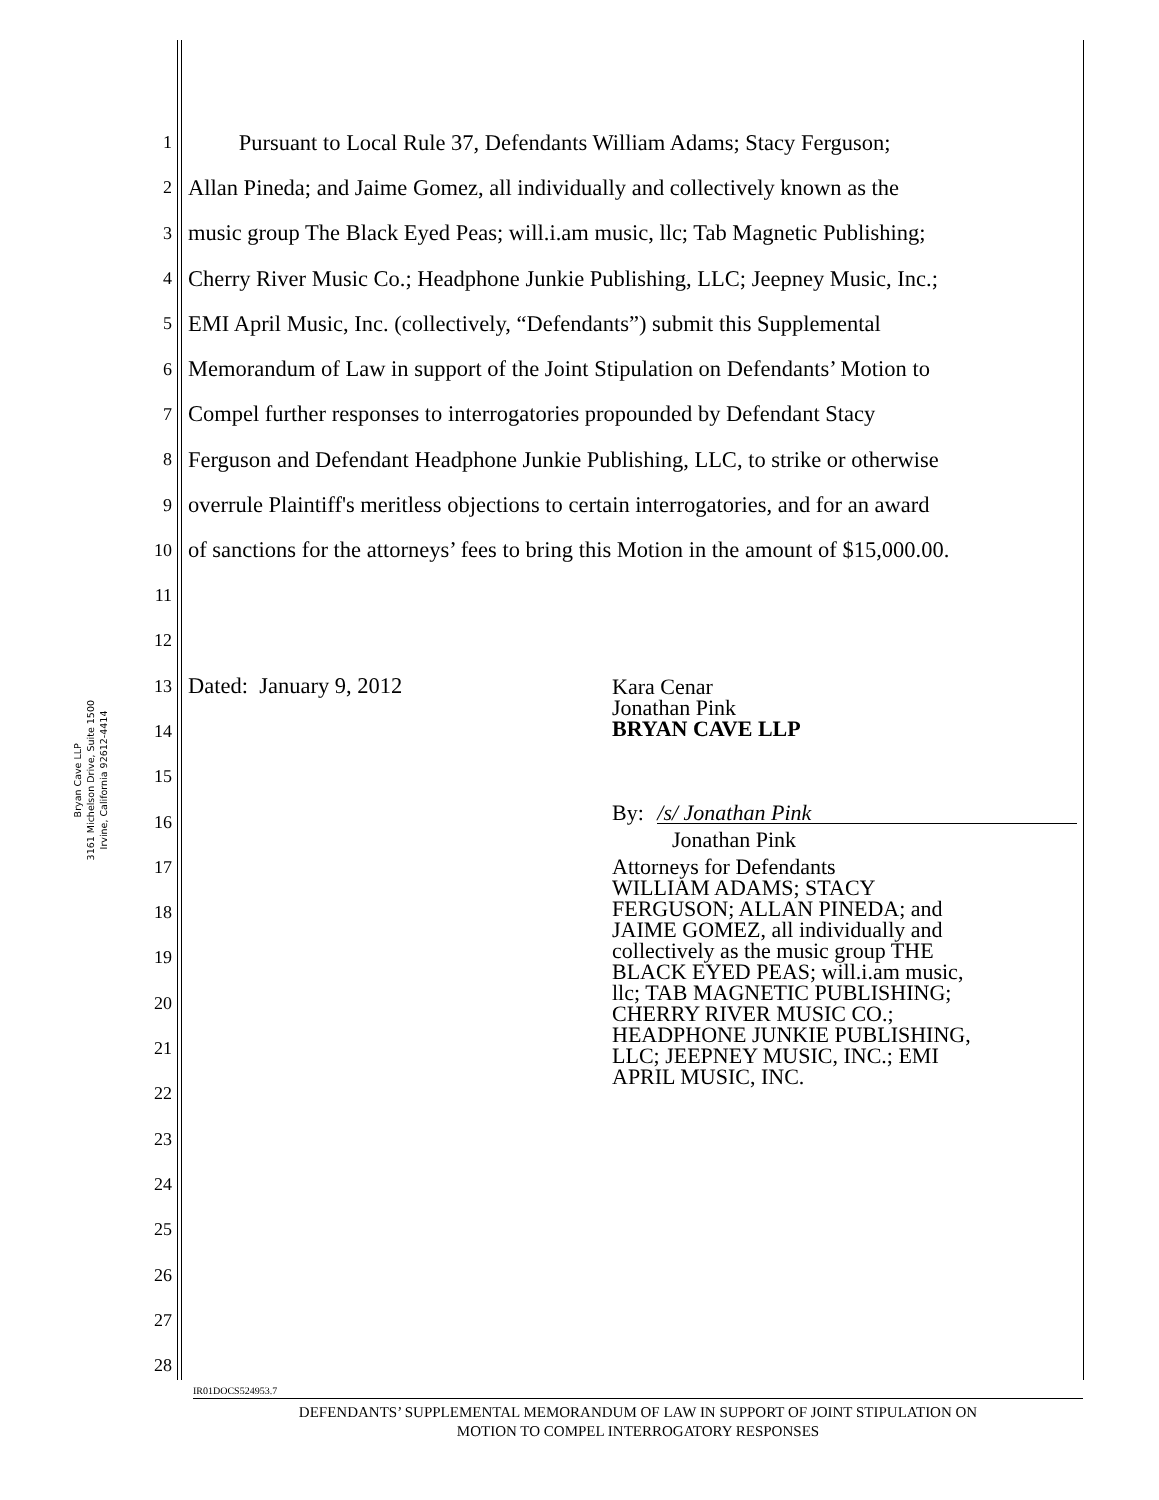Bryan Cave LLP
3161 Michelson Drive, Suite 1500
Irvine, California 92612-4414
1 Pursuant to Local Rule 37, Defendants William Adams; Stacy Ferguson;
2 Allan Pineda; and Jaime Gomez, all individually and collectively known as the
3 music group The Black Eyed Peas; will.i.am music, llc; Tab Magnetic Publishing;
4 Cherry River Music Co.; Headphone Junkie Publishing, LLC; Jeepney Music, Inc.;
5 EMI April Music, Inc. (collectively, “Defendants”) submit this Supplemental
6 Memorandum of Law in support of the Joint Stipulation on Defendants’ Motion to
7 Compel further responses to interrogatories propounded by Defendant Stacy
8 Ferguson and Defendant Headphone Junkie Publishing, LLC, to strike or otherwise
9 overrule Plaintiff's meritless objections to certain interrogatories, and for an award
10 of sanctions for the attorneys’ fees to bring this Motion in the amount of $15,000.00.
11
12
13 Dated: January 9, 2012
14
15
16
17
18
19
20
21
22
23
24
25
26
27
28
Kara Cenar
Jonathan Pink
BRYAN CAVE LLP
By: /s/ Jonathan Pink
Jonathan Pink
Attorneys for Defendants
WILLIAM ADAMS; STACY
FERGUSON; ALLAN PINEDA; and
JAIME GOMEZ, all individually and
collectively as the music group THE
BLACK EYED PEAS; will.i.am music,
llc; TAB MAGNETIC PUBLISHING;
CHERRY RIVER MUSIC CO.;
HEADPHONE JUNKIE PUBLISHING,
LLC; JEEPNEY MUSIC, INC.; EMI
APRIL MUSIC, INC.
IR01DOCS524953.7
DEFENDANTS’ SUPPLEMENTAL MEMORANDUM OF LAW IN SUPPORT OF JOINT STIPULATION ON
MOTION TO COMPEL INTERROGATORY RESPONSES